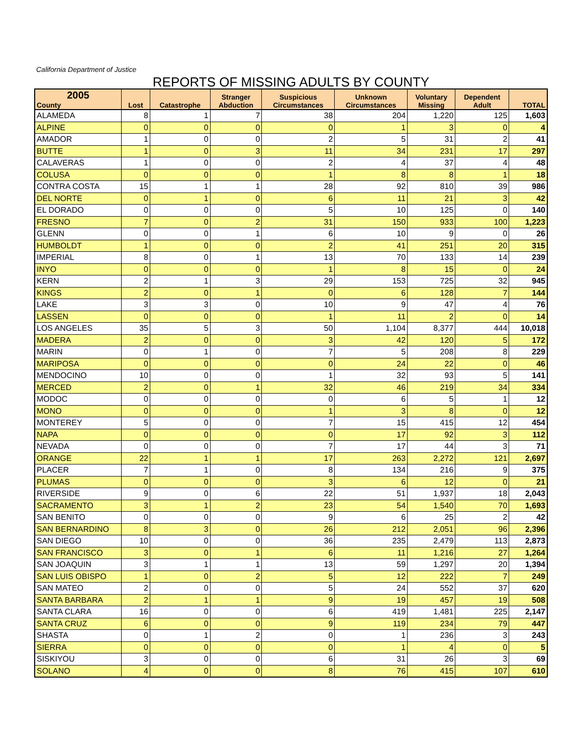California Department of Justice
REPORTS OF MISSING ADULTS BY COUNTY
| 2005 County | Lost | Catastrophe | Stranger Abduction | Suspicious Circumstances | Unknown Circumstances | Voluntary Missing | Dependent Adult | TOTAL |
| --- | --- | --- | --- | --- | --- | --- | --- | --- |
| ALAMEDA | 8 | 1 | 7 | 38 | 204 | 1,220 | 125 | 1,603 |
| ALPINE | 0 | 0 | 0 | 0 | 1 | 3 | 0 | 4 |
| AMADOR | 1 | 0 | 0 | 2 | 5 | 31 | 2 | 41 |
| BUTTE | 1 | 0 | 3 | 11 | 34 | 231 | 17 | 297 |
| CALAVERAS | 1 | 0 | 0 | 2 | 4 | 37 | 4 | 48 |
| COLUSA | 0 | 0 | 0 | 1 | 8 | 8 | 1 | 18 |
| CONTRA COSTA | 15 | 1 | 1 | 28 | 92 | 810 | 39 | 986 |
| DEL NORTE | 0 | 1 | 0 | 6 | 11 | 21 | 3 | 42 |
| EL DORADO | 0 | 0 | 0 | 5 | 10 | 125 | 0 | 140 |
| FRESNO | 7 | 0 | 2 | 31 | 150 | 933 | 100 | 1,223 |
| GLENN | 0 | 0 | 1 | 6 | 10 | 9 | 0 | 26 |
| HUMBOLDT | 1 | 0 | 0 | 2 | 41 | 251 | 20 | 315 |
| IMPERIAL | 8 | 0 | 1 | 13 | 70 | 133 | 14 | 239 |
| INYO | 0 | 0 | 0 | 1 | 8 | 15 | 0 | 24 |
| KERN | 2 | 1 | 3 | 29 | 153 | 725 | 32 | 945 |
| KINGS | 2 | 0 | 1 | 0 | 6 | 128 | 7 | 144 |
| LAKE | 3 | 3 | 0 | 10 | 9 | 47 | 4 | 76 |
| LASSEN | 0 | 0 | 0 | 1 | 11 | 2 | 0 | 14 |
| LOS ANGELES | 35 | 5 | 3 | 50 | 1,104 | 8,377 | 444 | 10,018 |
| MADERA | 2 | 0 | 0 | 3 | 42 | 120 | 5 | 172 |
| MARIN | 0 | 1 | 0 | 7 | 5 | 208 | 8 | 229 |
| MARIPOSA | 0 | 0 | 0 | 0 | 24 | 22 | 0 | 46 |
| MENDOCINO | 10 | 0 | 0 | 1 | 32 | 93 | 5 | 141 |
| MERCED | 2 | 0 | 1 | 32 | 46 | 219 | 34 | 334 |
| MODOC | 0 | 0 | 0 | 0 | 6 | 5 | 1 | 12 |
| MONO | 0 | 0 | 0 | 1 | 3 | 8 | 0 | 12 |
| MONTEREY | 5 | 0 | 0 | 7 | 15 | 415 | 12 | 454 |
| NAPA | 0 | 0 | 0 | 0 | 17 | 92 | 3 | 112 |
| NEVADA | 0 | 0 | 0 | 7 | 17 | 44 | 3 | 71 |
| ORANGE | 22 | 1 | 1 | 17 | 263 | 2,272 | 121 | 2,697 |
| PLACER | 7 | 1 | 0 | 8 | 134 | 216 | 9 | 375 |
| PLUMAS | 0 | 0 | 0 | 3 | 6 | 12 | 0 | 21 |
| RIVERSIDE | 9 | 0 | 6 | 22 | 51 | 1,937 | 18 | 2,043 |
| SACRAMENTO | 3 | 1 | 2 | 23 | 54 | 1,540 | 70 | 1,693 |
| SAN BENITO | 0 | 0 | 0 | 9 | 6 | 25 | 2 | 42 |
| SAN BERNARDINO | 8 | 3 | 0 | 26 | 212 | 2,051 | 96 | 2,396 |
| SAN DIEGO | 10 | 0 | 0 | 36 | 235 | 2,479 | 113 | 2,873 |
| SAN FRANCISCO | 3 | 0 | 1 | 6 | 11 | 1,216 | 27 | 1,264 |
| SAN JOAQUIN | 3 | 1 | 1 | 13 | 59 | 1,297 | 20 | 1,394 |
| SAN LUIS OBISPO | 1 | 0 | 2 | 5 | 12 | 222 | 7 | 249 |
| SAN MATEO | 2 | 0 | 0 | 5 | 24 | 552 | 37 | 620 |
| SANTA BARBARA | 2 | 1 | 1 | 9 | 19 | 457 | 19 | 508 |
| SANTA CLARA | 16 | 0 | 0 | 6 | 419 | 1,481 | 225 | 2,147 |
| SANTA CRUZ | 6 | 0 | 0 | 9 | 119 | 234 | 79 | 447 |
| SHASTA | 0 | 1 | 2 | 0 | 1 | 236 | 3 | 243 |
| SIERRA | 0 | 0 | 0 | 0 | 1 | 4 | 0 | 5 |
| SISKIYOU | 3 | 0 | 0 | 6 | 31 | 26 | 3 | 69 |
| SOLANO | 4 | 0 | 0 | 8 | 76 | 415 | 107 | 610 |